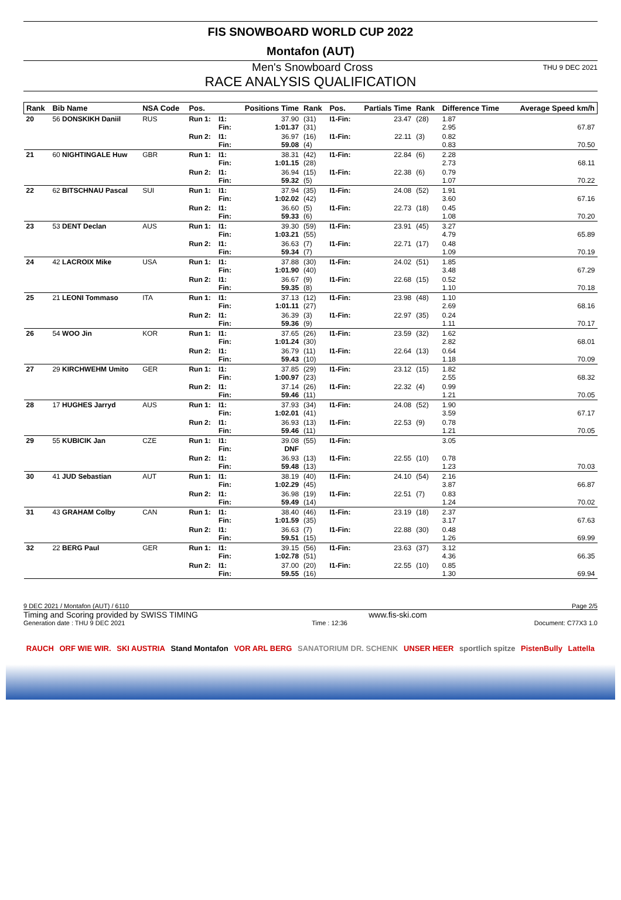FIS SNOWBOARD WORLD CUP 2022
Montafon (AUT)
Men's Snowboard Cross THU 9 DEC 2021
RACE ANALYSIS QUALIFICATION
| Rank | Bib Name | NSA Code | Pos. | | Positions Time | Rank | Pos. | Partials Time | Rank | Difference Time | Average Speed km/h |
| --- | --- | --- | --- | --- | --- | --- | --- | --- | --- | --- | --- |
| 20 | 56 DONSKIKH Daniil | RUS | Run 1: | I1: Fin: | 37.90 1:01.37 | (31) (31) | I1-Fin: | 23.47 | (28) | 1.87 2.95 | 67.87 |
| | | | Run 2: | I1: Fin: | 36.97 59.08 | (16) (4) | I1-Fin: | 22.11 | (3) | 0.82 0.83 | 70.50 |
| 21 | 60 NIGHTINGALE Huw | GBR | Run 1: | I1: Fin: | 38.31 1:01.15 | (42) (28) | I1-Fin: | 22.84 | (6) | 2.28 2.73 | 68.11 |
| | | | Run 2: | I1: Fin: | 36.94 59.32 | (15) (5) | I1-Fin: | 22.38 | (6) | 0.79 1.07 | 70.22 |
| 22 | 62 BITSCHNAU Pascal | SUI | Run 1: | I1: Fin: | 37.94 1:02.02 | (35) (42) | I1-Fin: | 24.08 | (52) | 1.91 3.60 | 67.16 |
| | | | Run 2: | I1: Fin: | 36.60 59.33 | (5) (6) | I1-Fin: | 22.73 | (18) | 0.45 1.08 | 70.20 |
| 23 | 53 DENT Declan | AUS | Run 1: | I1: Fin: | 39.30 1:03.21 | (59) (55) | I1-Fin: | 23.91 | (45) | 3.27 4.79 | 65.89 |
| | | | Run 2: | I1: Fin: | 36.63 59.34 | (7) (7) | I1-Fin: | 22.71 | (17) | 0.48 1.09 | 70.19 |
| 24 | 42 LACROIX Mike | USA | Run 1: | I1: Fin: | 37.88 1:01.90 | (30) (40) | I1-Fin: | 24.02 | (51) | 1.85 3.48 | 67.29 |
| | | | Run 2: | I1: Fin: | 36.67 59.35 | (9) (8) | I1-Fin: | 22.68 | (15) | 0.52 1.10 | 70.18 |
| 25 | 21 LEONI Tommaso | ITA | Run 1: | I1: Fin: | 37.13 1:01.11 | (12) (27) | I1-Fin: | 23.98 | (48) | 1.10 2.69 | 68.16 |
| | | | Run 2: | I1: Fin: | 36.39 59.36 | (3) (9) | I1-Fin: | 22.97 | (35) | 0.24 1.11 | 70.17 |
| 26 | 54 WOO Jin | KOR | Run 1: | I1: Fin: | 37.65 1:01.24 | (26) (30) | I1-Fin: | 23.59 | (32) | 1.62 2.82 | 68.01 |
| | | | Run 2: | I1: Fin: | 36.79 59.43 | (11) (10) | I1-Fin: | 22.64 | (13) | 0.64 1.18 | 70.09 |
| 27 | 29 KIRCHWEHM Umito | GER | Run 1: | I1: Fin: | 37.85 1:00.97 | (29) (23) | I1-Fin: | 23.12 | (15) | 1.82 2.55 | 68.32 |
| | | | Run 2: | I1: Fin: | 37.14 59.46 | (26) (11) | I1-Fin: | 22.32 | (4) | 0.99 1.21 | 70.05 |
| 28 | 17 HUGHES Jarryd | AUS | Run 1: | I1: Fin: | 37.93 1:02.01 | (34) (41) | I1-Fin: | 24.08 | (52) | 1.90 3.59 | 67.17 |
| | | | Run 2: | I1: Fin: | 36.93 59.46 | (13) (11) | I1-Fin: | 22.53 | (9) | 0.78 1.21 | 70.05 |
| 29 | 55 KUBICIK Jan | CZE | Run 1: | I1: Fin: | 39.08 DNF | (55) | I1-Fin: | | | 3.05 | |
| | | | Run 2: | I1: Fin: | 36.93 59.48 | (13) (13) | I1-Fin: | 22.55 | (10) | 0.78 1.23 | 70.03 |
| 30 | 41 JUD Sebastian | AUT | Run 1: | I1: Fin: | 38.19 1:02.29 | (40) (45) | I1-Fin: | 24.10 | (54) | 2.16 3.87 | 66.87 |
| | | | Run 2: | I1: Fin: | 36.98 59.49 | (19) (14) | I1-Fin: | 22.51 | (7) | 0.83 1.24 | 70.02 |
| 31 | 43 GRAHAM Colby | CAN | Run 1: | I1: Fin: | 38.40 1:01.59 | (46) (35) | I1-Fin: | 23.19 | (18) | 2.37 3.17 | 67.63 |
| | | | Run 2: | I1: Fin: | 36.63 59.51 | (7) (15) | I1-Fin: | 22.88 | (30) | 0.48 1.26 | 69.99 |
| 32 | 22 BERG Paul | GER | Run 1: | I1: Fin: | 39.15 1:02.78 | (56) (51) | I1-Fin: | 23.63 | (37) | 3.12 4.36 | 66.35 |
| | | | Run 2: | I1: Fin: | 37.00 59.55 | (20) (16) | I1-Fin: | 22.55 | (10) | 0.85 1.30 | 69.94 |
9 DEC 2021 / Montafon (AUT) / 6110 Page 2/5
Timing and Scoring provided by SWISS TIMING www.fis-ski.com
Generation date : THU 9 DEC 2021 Time : 12:36 Document: C77X3 1.0
RAUCH ORF WIE WIR. SKI AUSTRIA Stand Montafon VOR ARL BERG SANATORIUM DR. SCHENK UNSER HEER sportlich spitze PistenBully Lattella